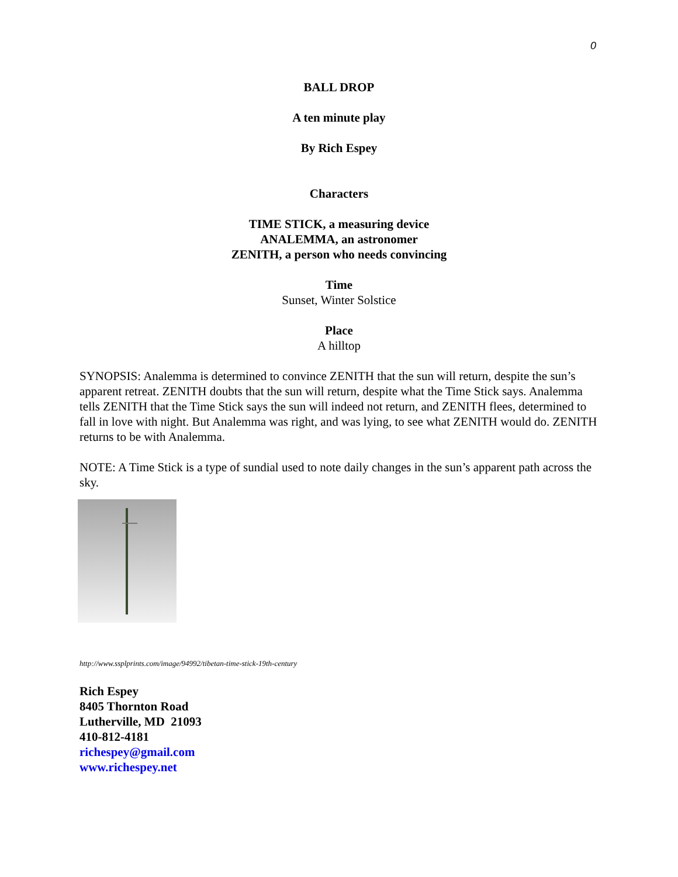0
BALL DROP
A ten minute play
By Rich Espey
Characters
TIME STICK, a measuring device
ANALEMMA, an astronomer
ZENITH, a person who needs convincing
Time
Sunset, Winter Solstice
Place
A hilltop
SYNOPSIS: Analemma is determined to convince ZENITH that the sun will return, despite the sun’s apparent retreat. ZENITH doubts that the sun will return, despite what the Time Stick says. Analemma tells ZENITH that the Time Stick says the sun will indeed not return, and ZENITH flees, determined to fall in love with night. But Analemma was right, and was lying, to see what ZENITH would do. ZENITH returns to be with Analemma.
NOTE: A Time Stick is a type of sundial used to note daily changes in the sun’s apparent path across the sky.
http://www.ssplprints.com/image/94992/tibetan-time-stick-19th-century
Rich Espey
8405 Thornton Road
Lutherville, MD 21093
410-812-4181
richespey@gmail.com
www.richespey.net